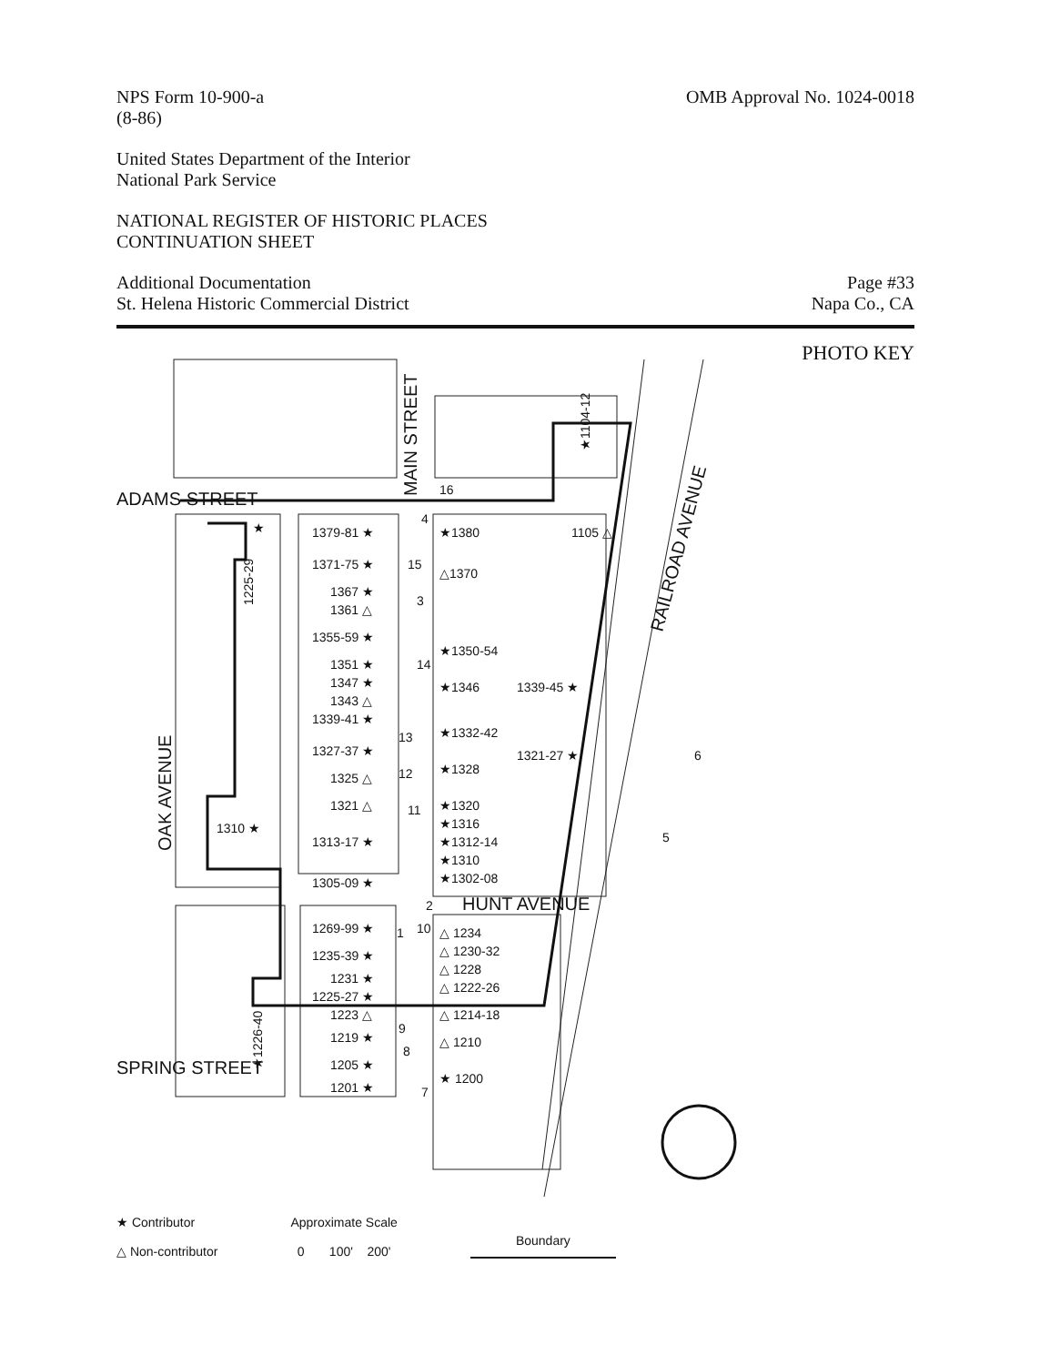NPS Form 10-900-a
(8-86)
OMB Approval No. 1024-0018
United States Department of the Interior
National Park Service
NATIONAL REGISTER OF HISTORIC PLACES
CONTINUATION SHEET
Additional Documentation
St. Helena Historic Commercial District
Page #33
Napa Co., CA
PHOTO KEY
ADAMS STREET
SPRING STREET
HUNT AVENUE
MAIN STREET
OAK AVENUE
RAILROAD AVENUE
1379-81 ★
1371-75 ★
1367 ★
1361 △
1355-59 ★
1351 ★
1347 ★
1343 △
1339-41 ★
1327-37 ★
1325 △
1321 △
1313-17 ★
1305-09 ★
1269-99 ★
1235-39 ★
1231 ★
1225-27 ★
1223 △
1219 ★
1205 ★
1201 ★
★1380
1105 △
△1370
★1350-54
★1346
1339-45 ★
★1332-42
1321-27 ★
★1328
★1320
★1316
★1312-14
★1310
★1302-08
△ 1234
△ 1230-32
△ 1228
△ 1222-26
△ 1214-18
△ 1210
★ 1200
1310 ★
★
1225-29
★1226-40
★1104-12
16
4
15
3
14
13
12
11
2
1
10
9
8
7
6
5
★ Contributor
△ Non-contributor
Approximate Scale
0 100' 200'
Boundary